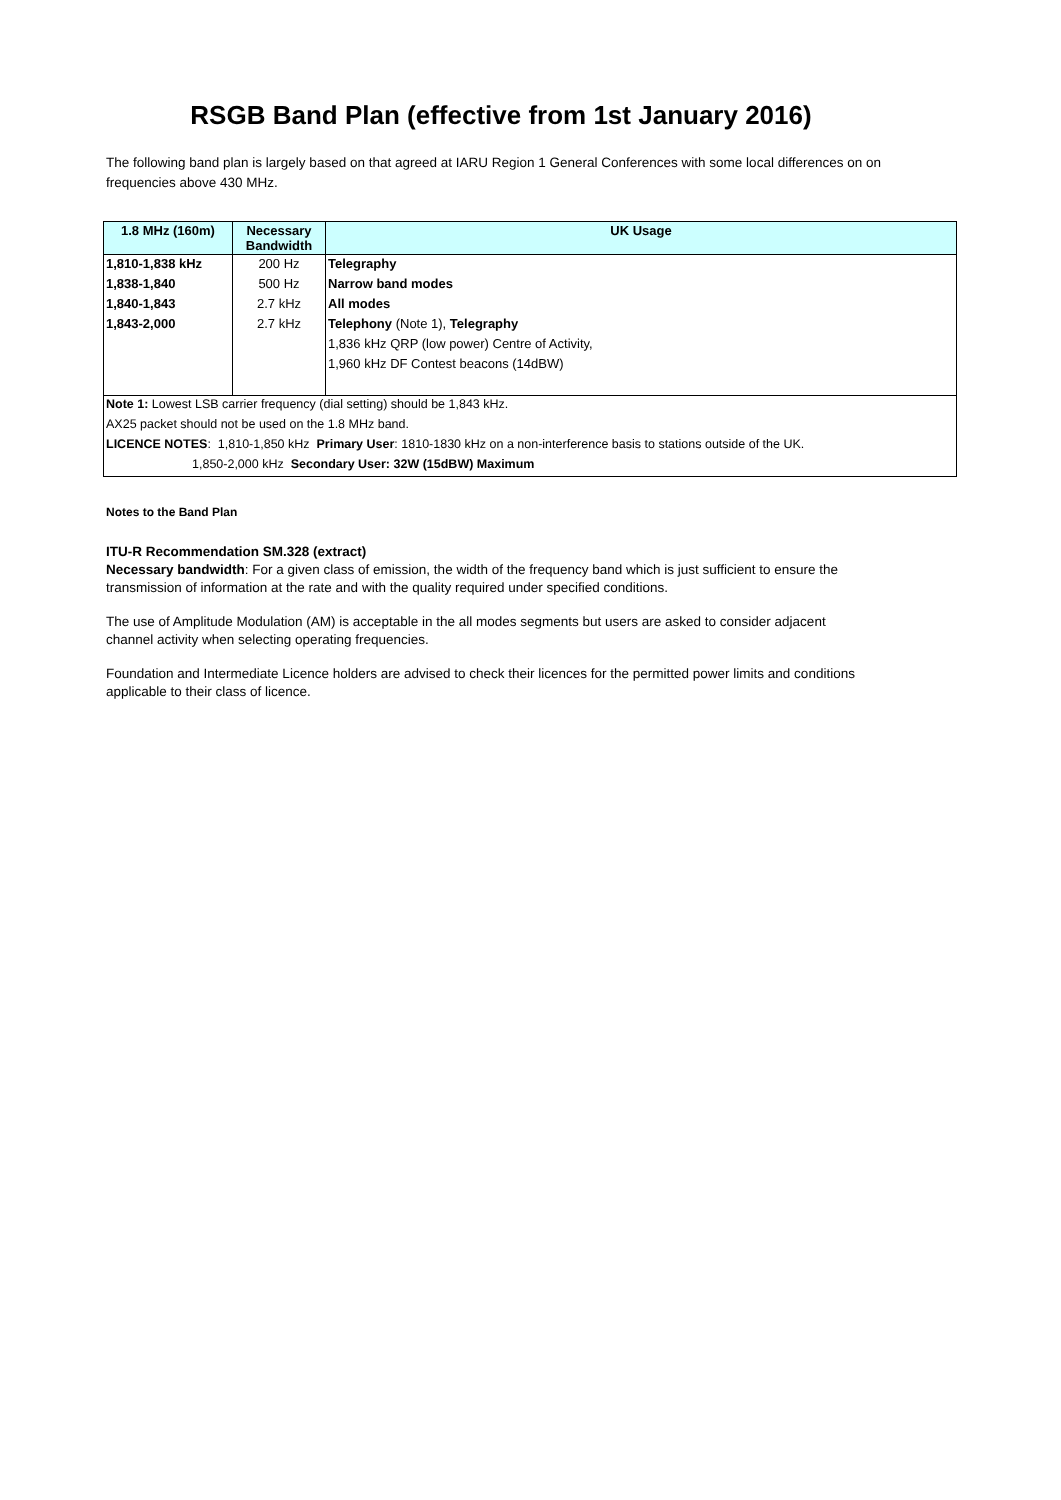RSGB Band Plan (effective from 1st January 2016)
The following band plan is largely based on that agreed at IARU Region 1 General Conferences with some local differences on on frequencies above 430 MHz.
| 1.8 MHz (160m) | Necessary Bandwidth | UK Usage |
| --- | --- | --- |
| 1,810-1,838 kHz | 200 Hz | Telegraphy |
| 1,838-1,840 | 500 Hz | Narrow band modes |
| 1,840-1,843 | 2.7 kHz | All modes |
| 1,843-2,000 | 2.7 kHz | Telephony (Note 1), Telegraphy |
| | | 1,836 kHz QRP (low power) Centre of Activity, |
| | | 1,960 kHz DF Contest beacons (14dBW) |
| Note 1: Lowest LSB carrier frequency (dial setting) should be 1,843 kHz. | | |
| AX25 packet should not be used on the 1.8 MHz band. | | |
| LICENCE NOTES : 1,810-1,850 kHz Primary User : 1810-1830 kHz on a non-interference basis to stations outside of the UK. | | |
| 1,850-2,000 kHz Secondary User: 32W (15dBW) Maximum | | |
Notes to the Band Plan
ITU-R Recommendation SM.328 (extract)
Necessary bandwidth: For a given class of emission, the width of the frequency band which is just sufficient to ensure the transmission of information at the rate and with the quality required under specified conditions.
The use of Amplitude Modulation (AM) is acceptable in the all modes segments but users are asked to consider adjacent channel activity when selecting operating frequencies.
Foundation and Intermediate Licence holders are advised to check their licences for the permitted power limits and conditions applicable to their class of licence.